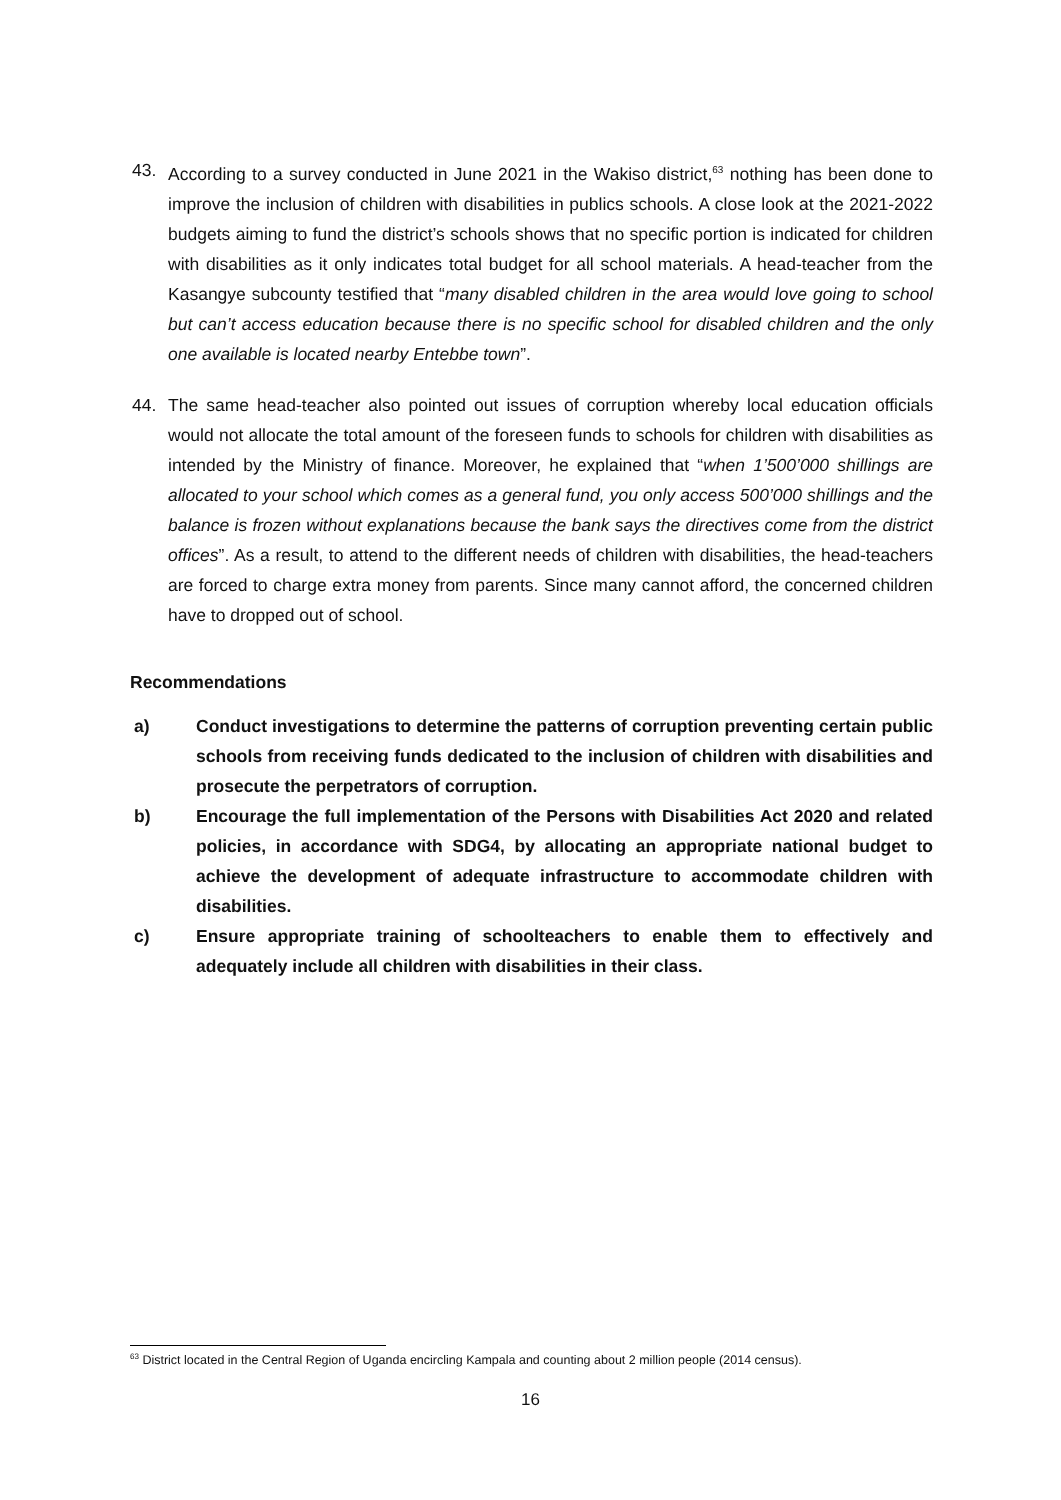43. According to a survey conducted in June 2021 in the Wakiso district,<sup>63</sup> nothing has been done to improve the inclusion of children with disabilities in publics schools. A close look at the 2021-2022 budgets aiming to fund the district’s schools shows that no specific portion is indicated for children with disabilities as it only indicates total budget for all school materials. A head-teacher from the Kasangye subcounty testified that “many disabled children in the area would love going to school but can’t access education because there is no specific school for disabled children and the only one available is located nearby Entebbe town”.
44. The same head-teacher also pointed out issues of corruption whereby local education officials would not allocate the total amount of the foreseen funds to schools for children with disabilities as intended by the Ministry of finance. Moreover, he explained that “when 1’500’000 shillings are allocated to your school which comes as a general fund, you only access 500’000 shillings and the balance is frozen without explanations because the bank says the directives come from the district offices”. As a result, to attend to the different needs of children with disabilities, the head-teachers are forced to charge extra money from parents. Since many cannot afford, the concerned children have to dropped out of school.
Recommendations
a) Conduct investigations to determine the patterns of corruption preventing certain public schools from receiving funds dedicated to the inclusion of children with disabilities and prosecute the perpetrators of corruption.
b) Encourage the full implementation of the Persons with Disabilities Act 2020 and related policies, in accordance with SDG4, by allocating an appropriate national budget to achieve the development of adequate infrastructure to accommodate children with disabilities.
c) Ensure appropriate training of schoolteachers to enable them to effectively and adequately include all children with disabilities in their class.
<sup>63</sup> District located in the Central Region of Uganda encircling Kampala and counting about 2 million people (2014 census).
16